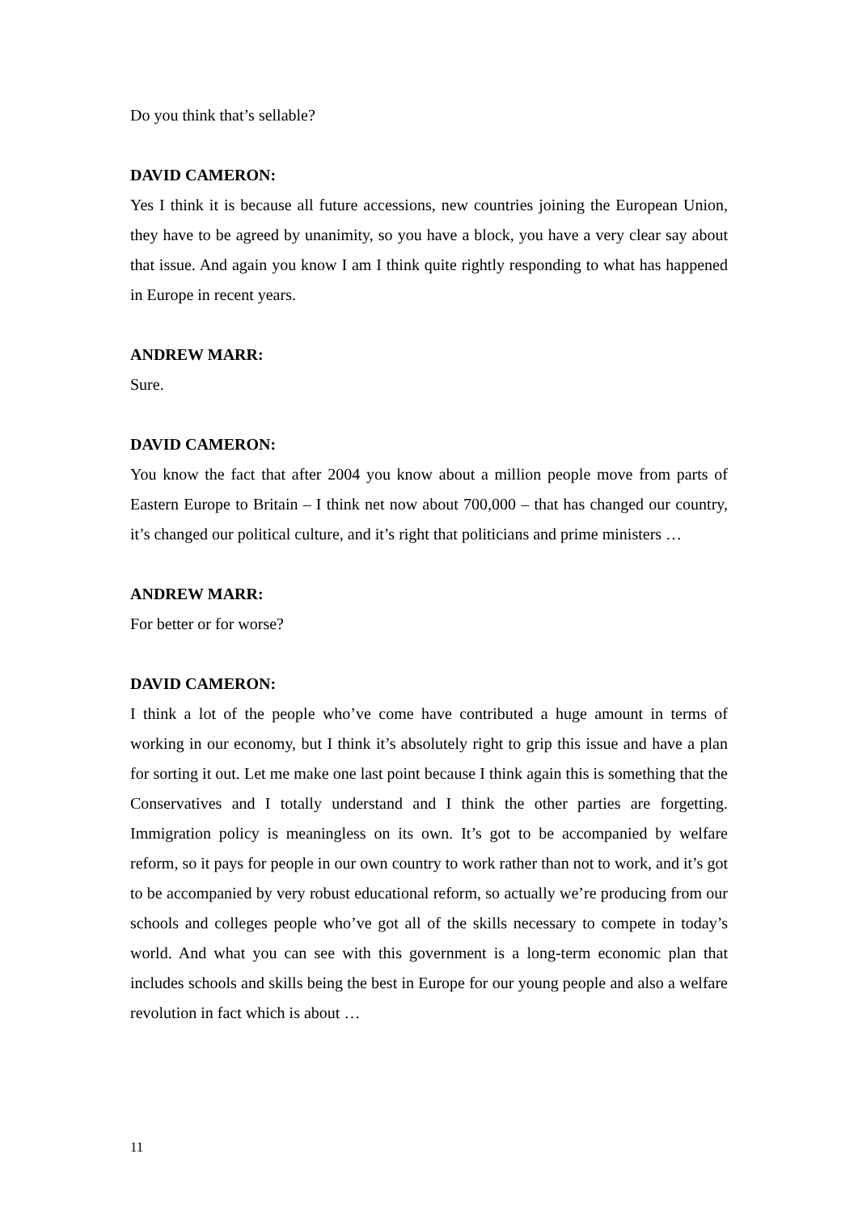Do you think that’s sellable?
DAVID CAMERON:
Yes I think it is because all future accessions, new countries joining the European Union, they have to be agreed by unanimity, so you have a block, you have a very clear say about that issue. And again you know I am I think quite rightly responding to what has happened in Europe in recent years.
ANDREW MARR:
Sure.
DAVID CAMERON:
You know the fact that after 2004 you know about a million people move from parts of Eastern Europe to Britain – I think net now about 700,000 – that has changed our country, it’s changed our political culture, and it’s right that politicians and prime ministers …
ANDREW MARR:
For better or for worse?
DAVID CAMERON:
I think a lot of the people who’ve come have contributed a huge amount in terms of working in our economy, but I think it’s absolutely right to grip this issue and have a plan for sorting it out. Let me make one last point because I think again this is something that the Conservatives and I totally understand and I think the other parties are forgetting. Immigration policy is meaningless on its own. It’s got to be accompanied by welfare reform, so it pays for people in our own country to work rather than not to work, and it’s got to be accompanied by very robust educational reform, so actually we’re producing from our schools and colleges people who’ve got all of the skills necessary to compete in today’s world. And what you can see with this government is a long-term economic plan that includes schools and skills being the best in Europe for our young people and also a welfare revolution in fact which is about …
11